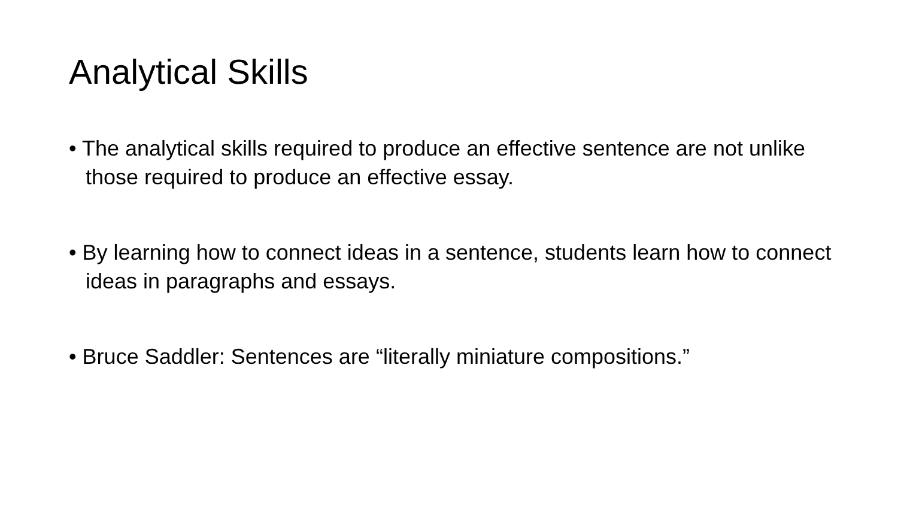Analytical Skills
• The analytical skills required to produce an effective sentence are not unlike those required to produce an effective essay.
• By learning how to connect ideas in a sentence, students learn how to connect ideas in paragraphs and essays.
• Bruce Saddler: Sentences are “literally miniature compositions.”